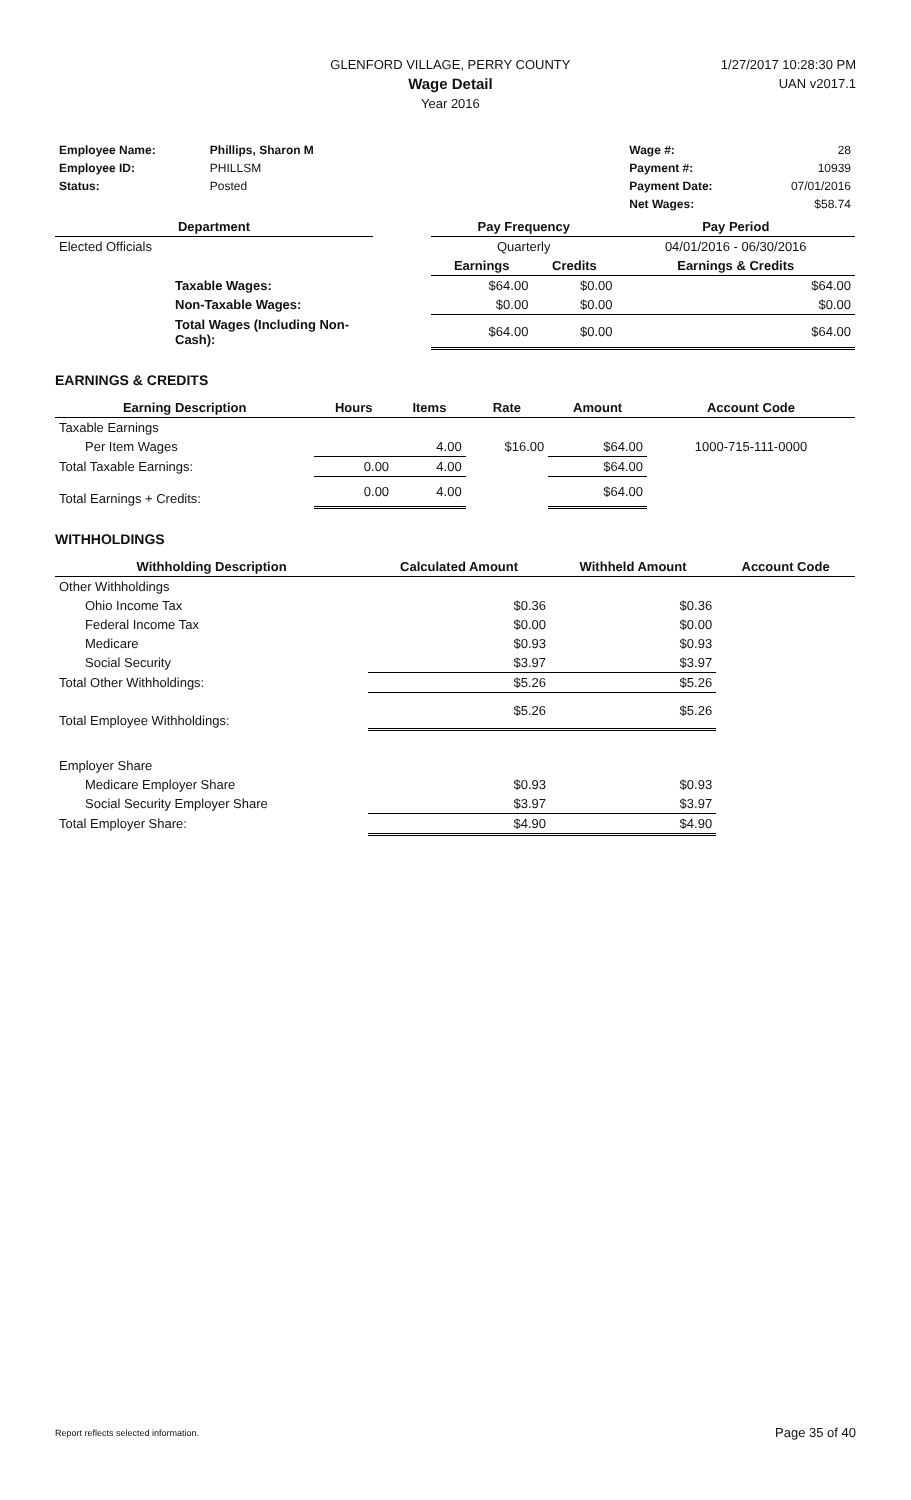GLENFORD VILLAGE, PERRY COUNTY
Wage Detail
Year 2016
1/27/2017 10:28:30 PM
UAN v2017.1
| Employee Name: | Phillips, Sharon M | | Wage #: | 28 |
| Employee ID: | PHILLSM | | Payment #: | 10939 |
| Status: | Posted | | Payment Date: | 07/01/2016 |
| | | | Net Wages: | $58.74 |
| Department | | Pay Frequency | | Pay Period |
| --- | --- | --- | --- | --- |
| Elected Officials | | Quarterly | | 04/01/2016 - 06/30/2016 |
| | | Earnings | Credits | Earnings & Credits |
| Taxable Wages: | | $64.00 | $0.00 | $64.00 |
| Non-Taxable Wages: | | $0.00 | $0.00 | $0.00 |
| Total Wages (Including Non-Cash): | | $64.00 | $0.00 | $64.00 |
EARNINGS & CREDITS
| Earning Description | Hours | Items | Rate | Amount | Account Code |
| --- | --- | --- | --- | --- | --- |
| Taxable Earnings | | | | | |
| Per Item Wages | | 4.00 | $16.00 | $64.00 | 1000-715-111-0000 |
| Total Taxable Earnings: | 0.00 | 4.00 | | $64.00 | |
| Total Earnings + Credits: | 0.00 | 4.00 | | $64.00 | |
WITHHOLDINGS
| Withholding Description | Calculated Amount | Withheld Amount | Account Code |
| --- | --- | --- | --- |
| Other Withholdings | | | |
| Ohio Income Tax | $0.36 | $0.36 | |
| Federal Income Tax | $0.00 | $0.00 | |
| Medicare | $0.93 | $0.93 | |
| Social Security | $3.97 | $3.97 | |
| Total Other Withholdings: | $5.26 | $5.26 | |
| Total Employee Withholdings: | $5.26 | $5.26 | |
| Employer Share | | | |
| Medicare Employer Share | $0.93 | $0.93 | |
| Social Security Employer Share | $3.97 | $3.97 | |
| Total Employer Share: | $4.90 | $4.90 | |
Report reflects selected information. Page 35 of 40